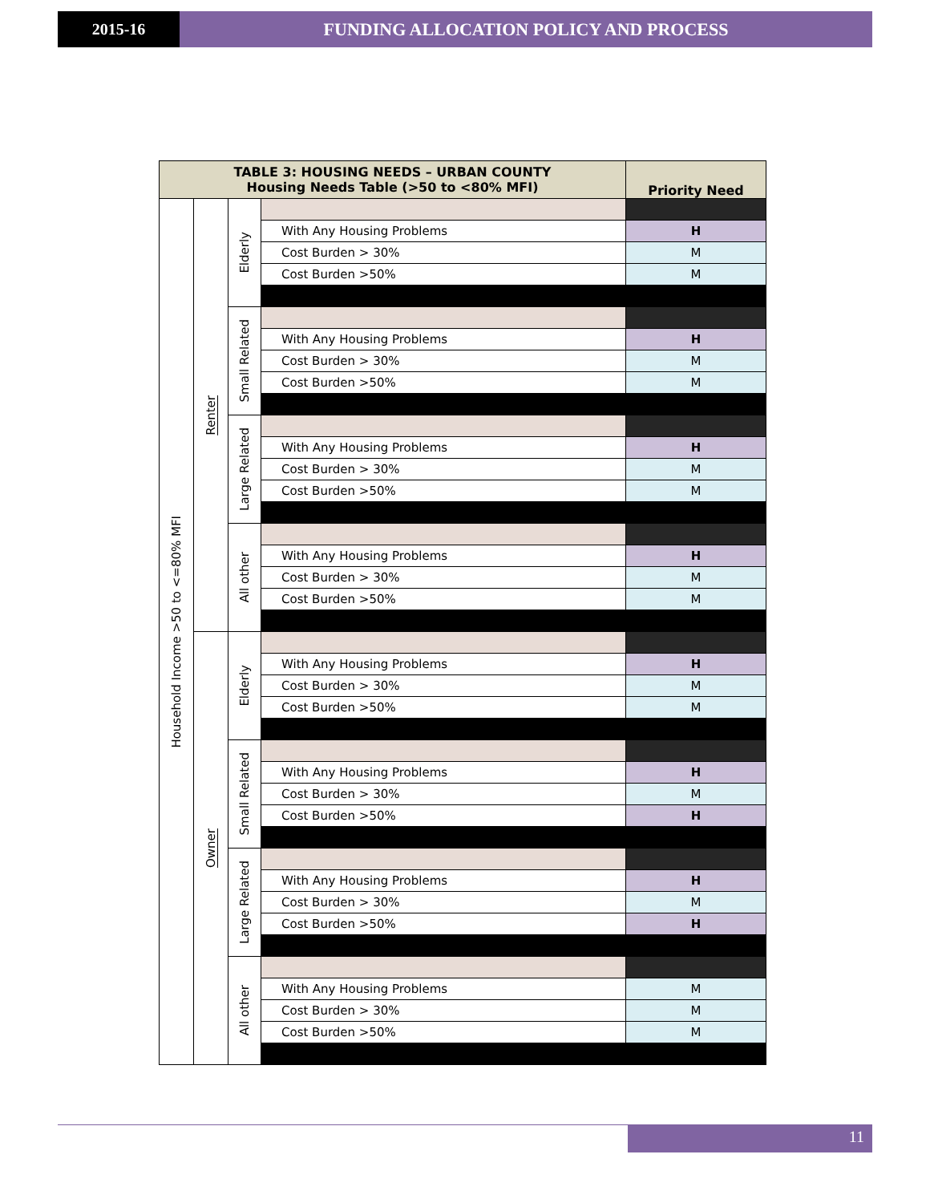2015-16 FUNDING ALLOCATION POLICY AND PROCESS
| TABLE 3: HOUSING NEEDS – URBAN COUNTY Housing Needs Table (>50 to <80% MFI) | | | | Priority Need |
| --- | --- | --- | --- | --- |
| Household Income >50 to <=80% MFI | Renter | Elderly | | |
| | | | With Any Housing Problems | H |
| | | | Cost Burden > 30% | M |
| | | | Cost Burden >50% | M |
| | | Small Related | | |
| | | | With Any Housing Problems | H |
| | | | Cost Burden > 30% | M |
| | | | Cost Burden >50% | M |
| | | Large Related | | |
| | | | With Any Housing Problems | H |
| | | | Cost Burden > 30% | M |
| | | | Cost Burden >50% | M |
| | | All other | | |
| | | | With Any Housing Problems | H |
| | | | Cost Burden > 30% | M |
| | | | Cost Burden >50% | M |
| | Owner | Elderly | | |
| | | | With Any Housing Problems | H |
| | | | Cost Burden > 30% | M |
| | | | Cost Burden >50% | M |
| | | Small Related | | |
| | | | With Any Housing Problems | H |
| | | | Cost Burden > 30% | M |
| | | | Cost Burden >50% | H |
| | | Large Related | | |
| | | | With Any Housing Problems | H |
| | | | Cost Burden > 30% | M |
| | | | Cost Burden >50% | H |
| | | All other | | |
| | | | With Any Housing Problems | M |
| | | | Cost Burden > 30% | M |
| | | | Cost Burden >50% | M |
11